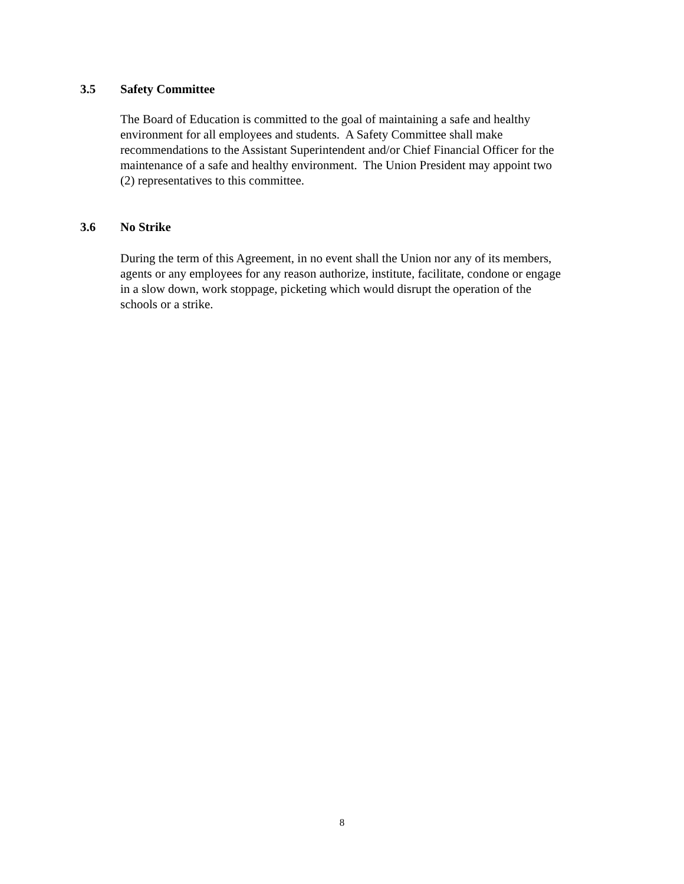3.5 Safety Committee
The Board of Education is committed to the goal of maintaining a safe and healthy
environment for all employees and students. A Safety Committee shall make
recommendations to the Assistant Superintendent and/or Chief Financial Officer for the
maintenance of a safe and healthy environment. The Union President may appoint two
(2) representatives to this committee.
3.6 No Strike
During the term of this Agreement, in no event shall the Union nor any of its members,
agents or any employees for any reason authorize, institute, facilitate, condone or engage
in a slow down, work stoppage, picketing which would disrupt the operation of the
schools or a strike.
8